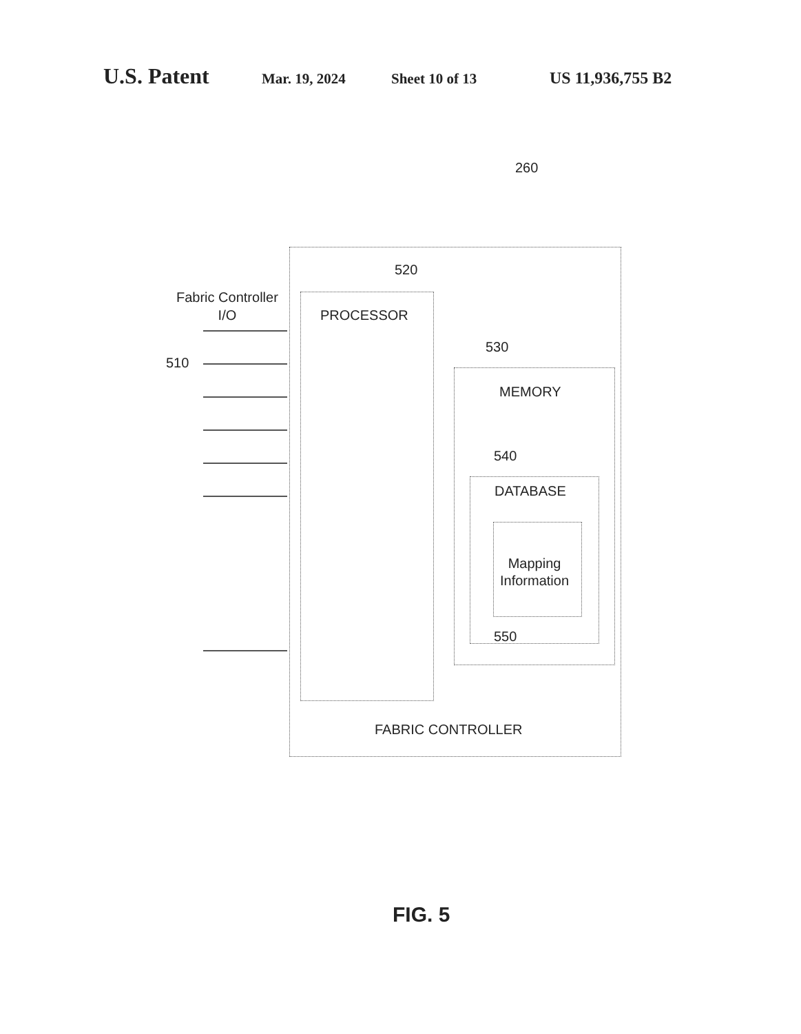U.S. Patent Mar. 19, 2024 Sheet 10 of 13 US 11,936,755 B2
260
520
Fabric Controller
I/O
PROCESSOR
530
510
MEMORY
540
DATABASE
Mapping
Information
550
FABRIC CONTROLLER
FIG. 5